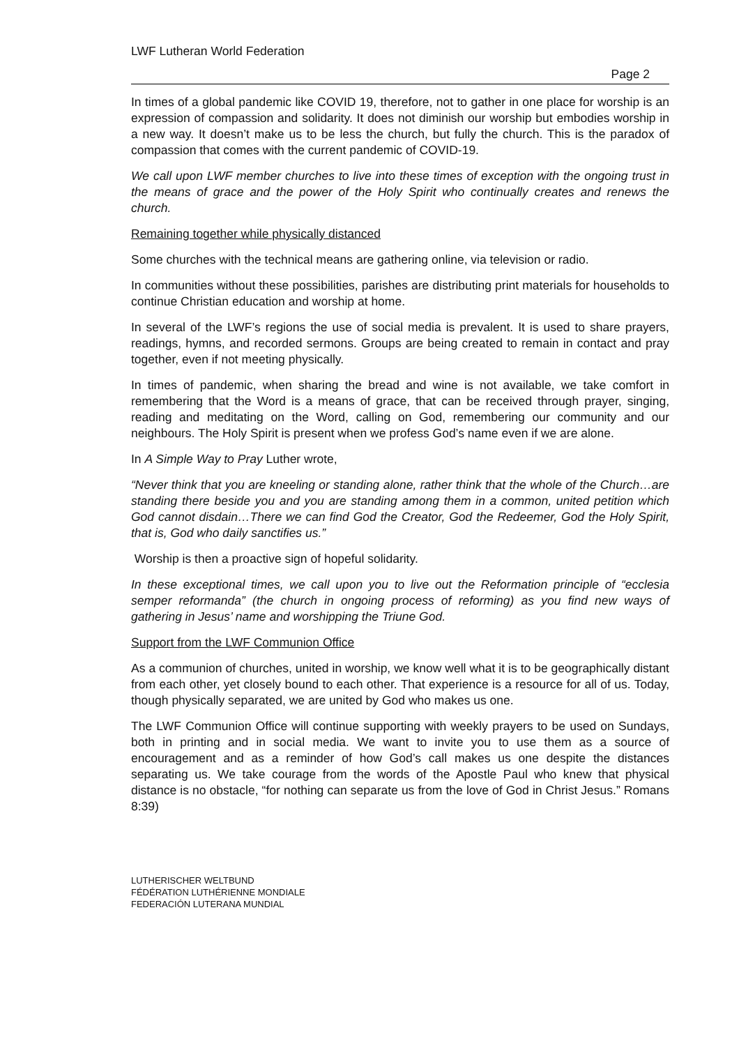LWF Lutheran World Federation
Page 2
In times of a global pandemic like COVID 19, therefore, not to gather in one place for worship is an expression of compassion and solidarity. It does not diminish our worship but embodies worship in a new way. It doesn’t make us to be less the church, but fully the church. This is the paradox of compassion that comes with the current pandemic of COVID-19.
We call upon LWF member churches to live into these times of exception with the ongoing trust in the means of grace and the power of the Holy Spirit who continually creates and renews the church.
Remaining together while physically distanced
Some churches with the technical means are gathering online, via television or radio.
In communities without these possibilities, parishes are distributing print materials for households to continue Christian education and worship at home.
In several of the LWF’s regions the use of social media is prevalent. It is used to share prayers, readings, hymns, and recorded sermons. Groups are being created to remain in contact and pray together, even if not meeting physically.
In times of pandemic, when sharing the bread and wine is not available, we take comfort in remembering that the Word is a means of grace, that can be received through prayer, singing, reading and meditating on the Word, calling on God, remembering our community and our neighbours. The Holy Spirit is present when we profess God’s name even if we are alone.
In A Simple Way to Pray Luther wrote,
“Never think that you are kneeling or standing alone, rather think that the whole of the Church…are standing there beside you and you are standing among them in a common, united petition which God cannot disdain…There we can find God the Creator, God the Redeemer, God the Holy Spirit, that is, God who daily sanctifies us.”
Worship is then a proactive sign of hopeful solidarity.
In these exceptional times, we call upon you to live out the Reformation principle of “ecclesia semper reformanda” (the church in ongoing process of reforming) as you find new ways of gathering in Jesus’ name and worshipping the Triune God.
Support from the LWF Communion Office
As a communion of churches, united in worship, we know well what it is to be geographically distant from each other, yet closely bound to each other. That experience is a resource for all of us. Today, though physically separated, we are united by God who makes us one.
The LWF Communion Office will continue supporting with weekly prayers to be used on Sundays, both in printing and in social media. We want to invite you to use them as a source of encouragement and as a reminder of how God’s call makes us one despite the distances separating us. We take courage from the words of the Apostle Paul who knew that physical distance is no obstacle, “for nothing can separate us from the love of God in Christ Jesus.” Romans 8:39)
LUTHERISCHER WELTBUND
FÉDÉRATION LUTHÉRIENNE MONDIALE
FEDERACIÓN LUTERANA MUNDIAL